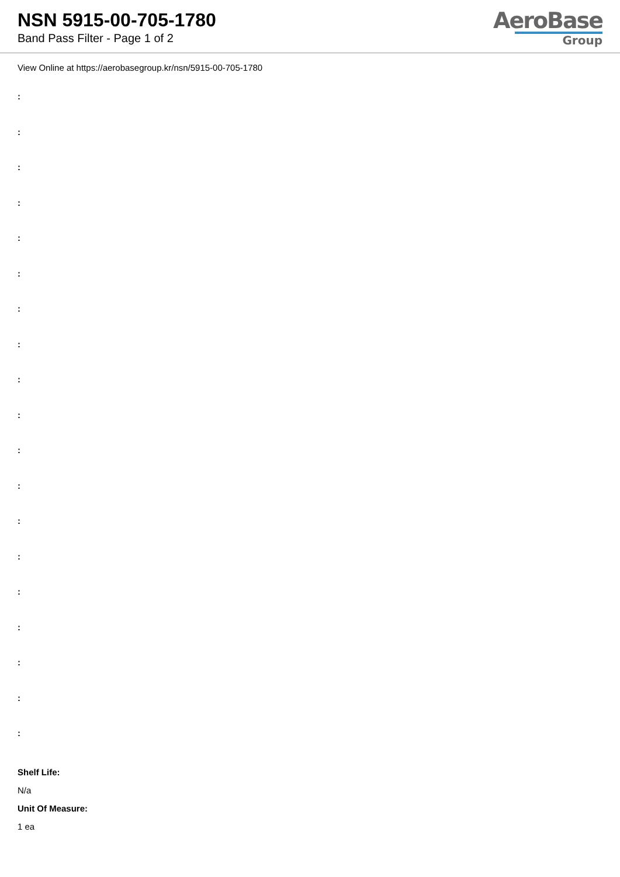NSN 5915-00-705-1780
Band Pass Filter - Page 1 of 2
AeroBase
Group
View Online at https://aerobasegroup.kr/nsn/5915-00-705-1780
:
:
:
:
:
:
:
:
:
:
:
:
:
:
:
:
:
:
:
Shelf Life:
N/a
Unit Of Measure:
1 ea